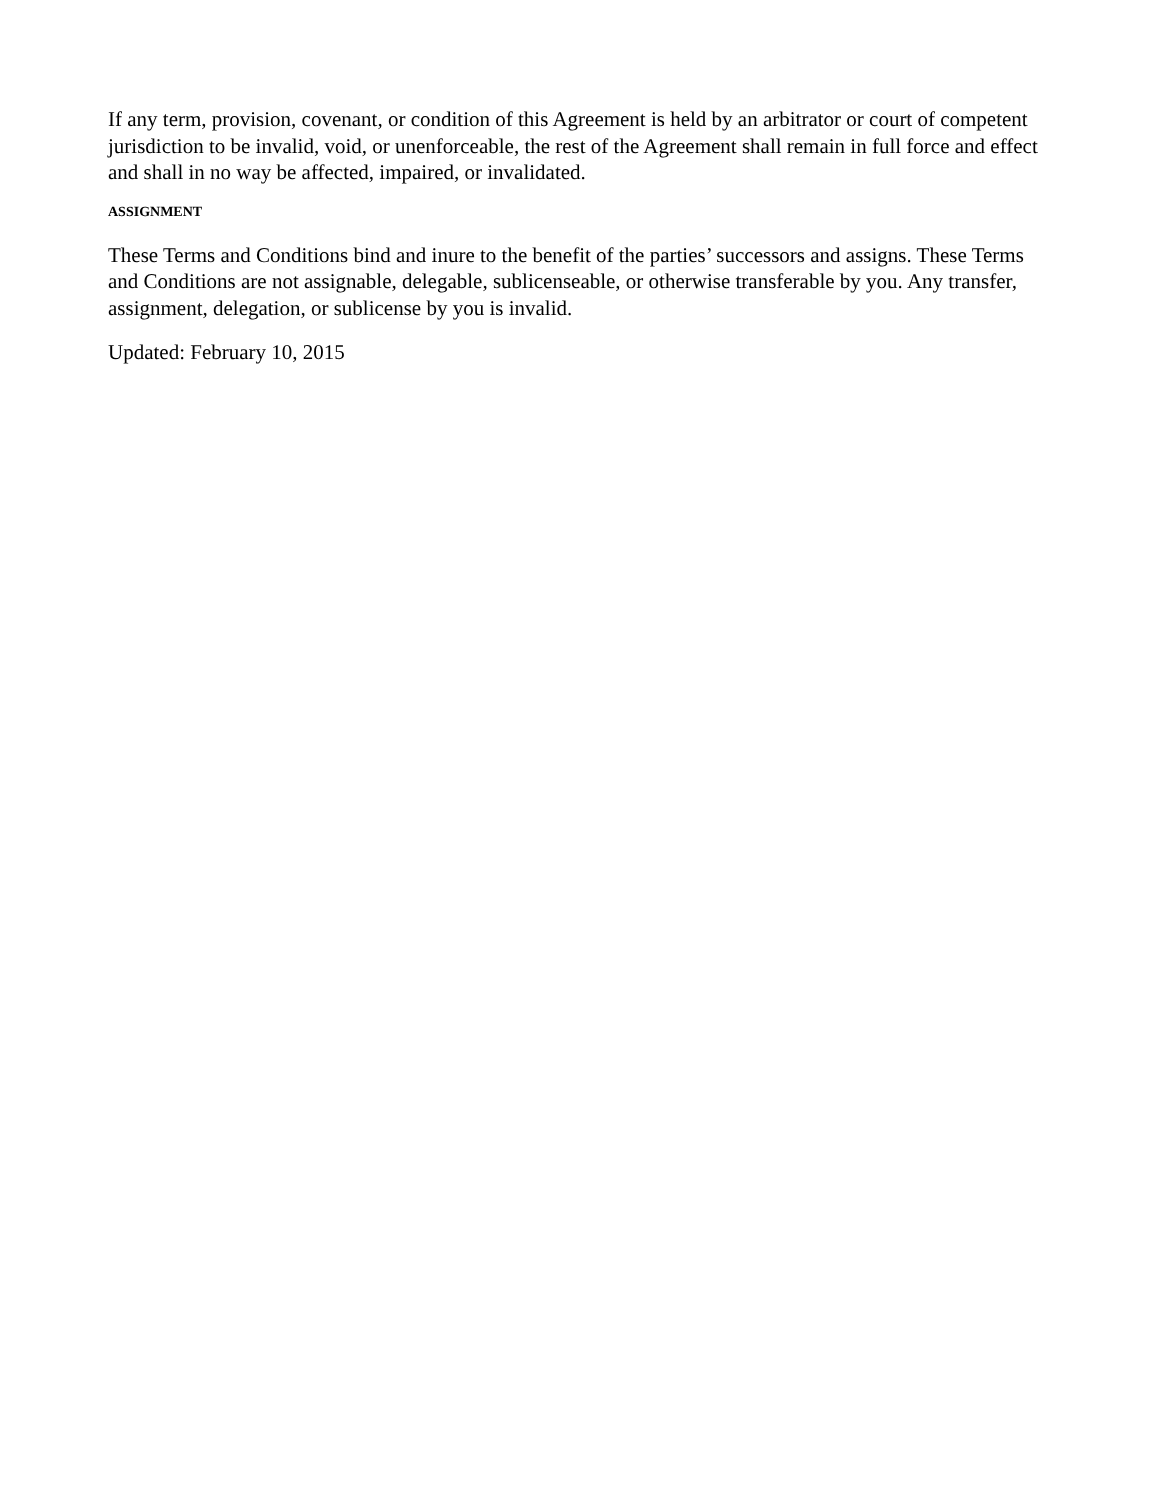If any term, provision, covenant, or condition of this Agreement is held by an arbitrator or court of competent jurisdiction to be invalid, void, or unenforceable, the rest of the Agreement shall remain in full force and effect and shall in no way be affected, impaired, or invalidated.
ASSIGNMENT
These Terms and Conditions bind and inure to the benefit of the parties’ successors and assigns. These Terms and Conditions are not assignable, delegable, sublicenseable, or otherwise transferable by you. Any transfer, assignment, delegation, or sublicense by you is invalid.
Updated: February 10, 2015